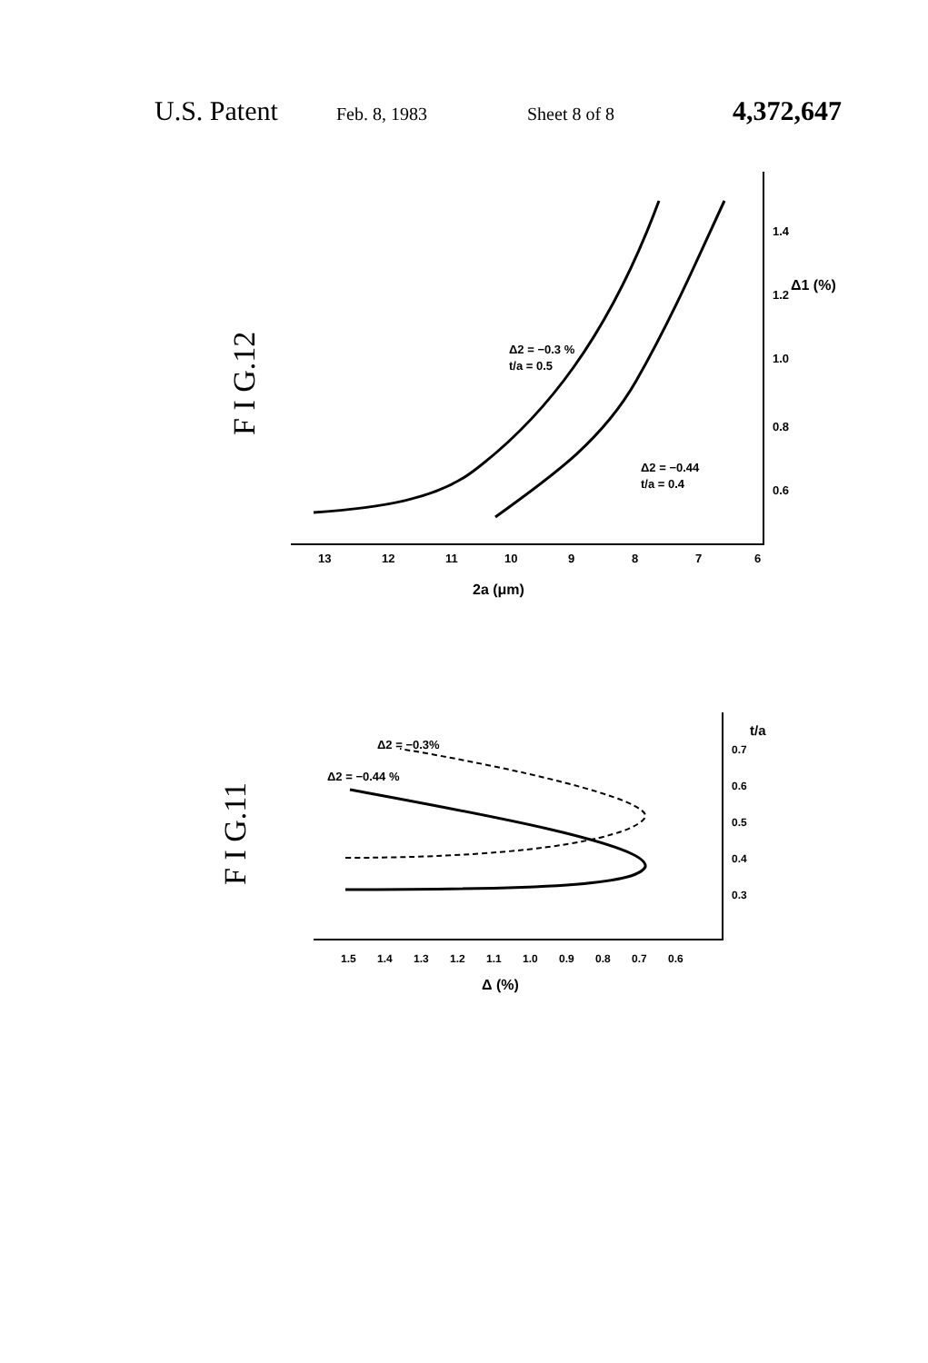U.S. Patent Feb. 8, 1983 Sheet 8 of 8 4,372,647
F I G.12
13
12
11
10
9
8
7
6
2a (μm)
0.6
0.8
1.0
1.2
1.4
Δ1 (%)
Δ2 = −0.3 %
t/a = 0.5
Δ2 = −0.44
t/a = 0.4
F I G.11
1.5
1.4
1.3
1.2
1.1
1.0
0.9
0.8
0.7
0.6
Δ (%)
0.3
0.4
0.5
0.6
0.7
t/a
Δ2 = −0.44 %
Δ2 = −0.3%